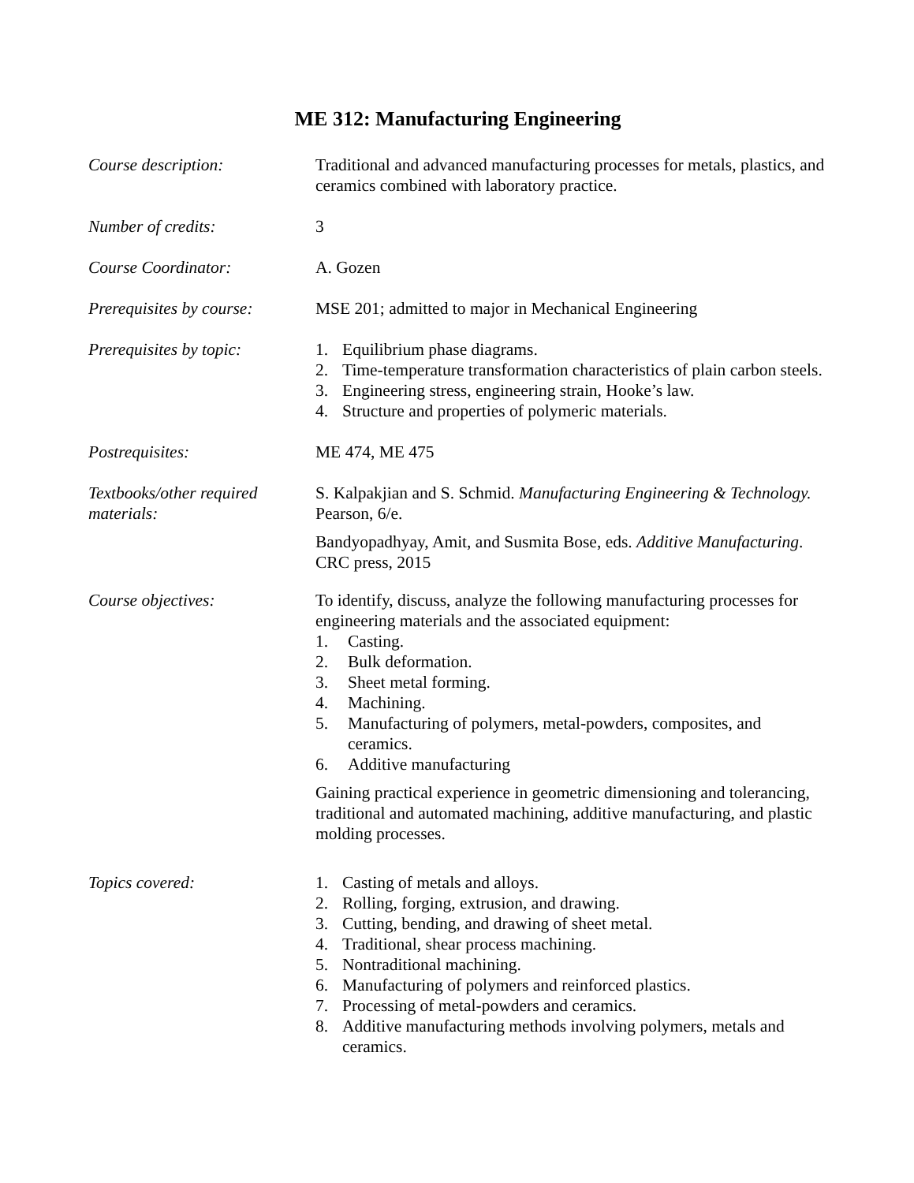ME 312: Manufacturing Engineering
Course description: Traditional and advanced manufacturing processes for metals, plastics, and ceramics combined with laboratory practice.
Number of credits: 3
Course Coordinator: A. Gozen
Prerequisites by course:
MSE 201; admitted to major in Mechanical Engineering
Prerequisites by topic:
1. Equilibrium phase diagrams.
2. Time-temperature transformation characteristics of plain carbon steels.
3. Engineering stress, engineering strain, Hooke’s law.
4. Structure and properties of polymeric materials.
Postrequisites: ME 474, ME 475
Textbooks/other required materials:
S. Kalpakjian and S. Schmid. Manufacturing Engineering & Technology. Pearson, 6/e.
Bandyopadhyay, Amit, and Susmita Bose, eds. Additive Manufacturing. CRC press, 2015
Course objectives: To identify, discuss, analyze the following manufacturing processes for engineering materials and the associated equipment:
1. Casting.
2. Bulk deformation.
3. Sheet metal forming.
4. Machining.
5. Manufacturing of polymers, metal-powders, composites, and ceramics.
6. Additive manufacturing
Gaining practical experience in geometric dimensioning and tolerancing, traditional and automated machining, additive manufacturing, and plastic molding processes.
Topics covered: 1. Casting of metals and alloys.
2. Rolling, forging, extrusion, and drawing.
3. Cutting, bending, and drawing of sheet metal.
4. Traditional, shear process machining.
5. Nontraditional machining.
6. Manufacturing of polymers and reinforced plastics.
7. Processing of metal-powders and ceramics.
8. Additive manufacturing methods involving polymers, metals and ceramics.